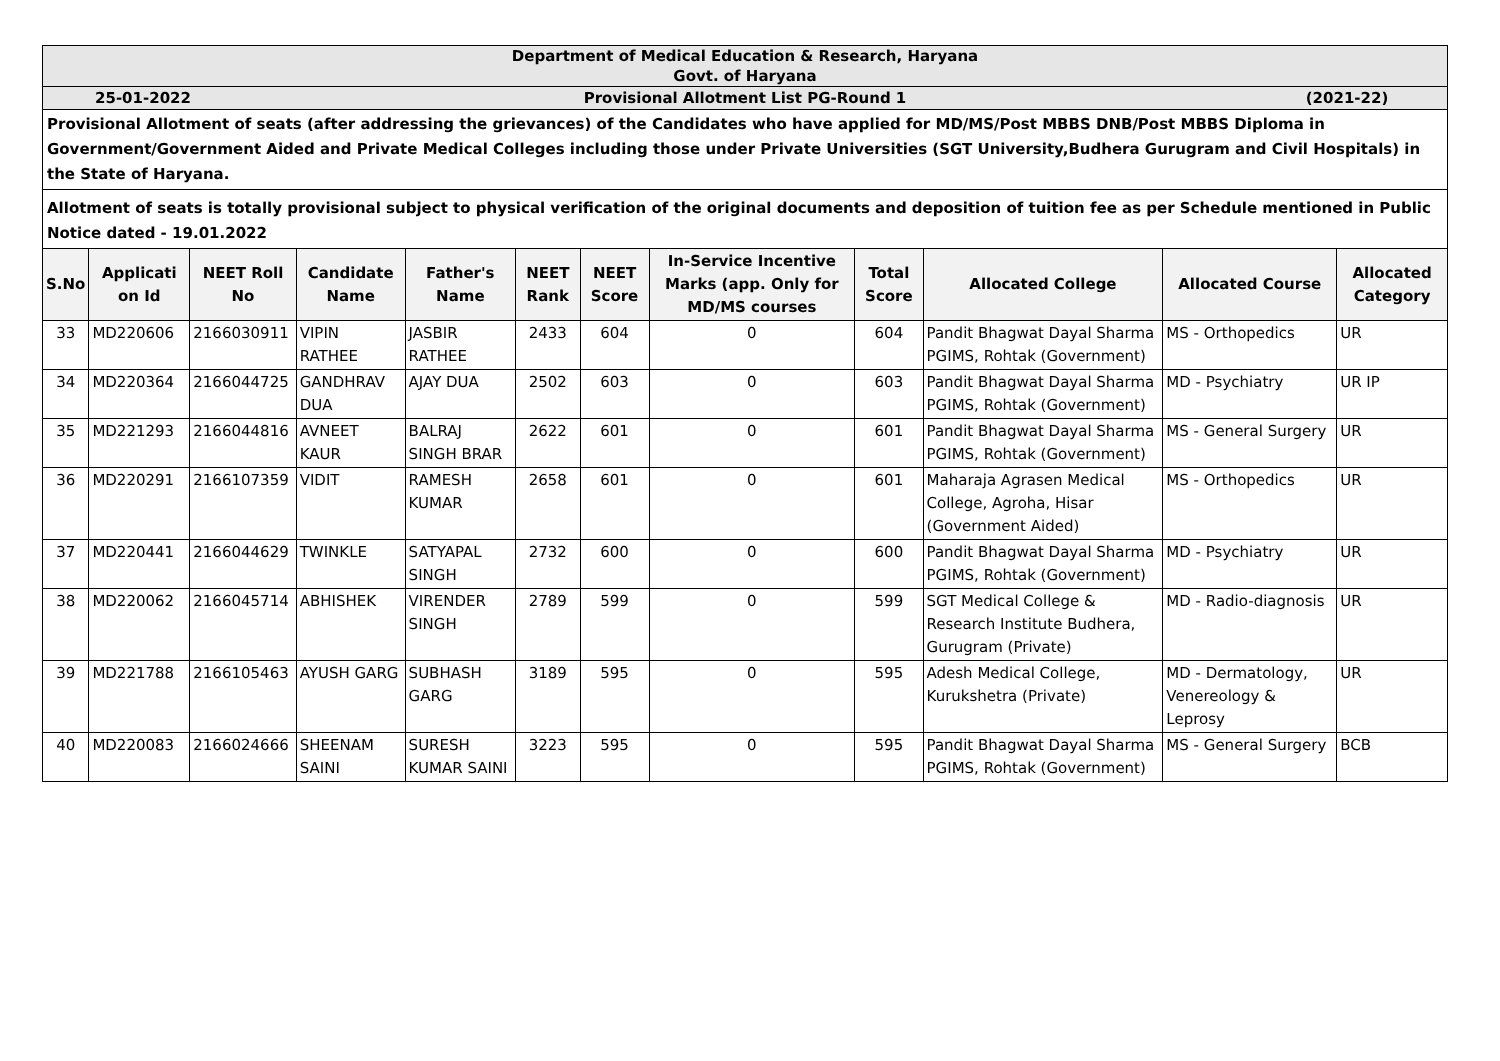Department of Medical Education & Research, Haryana
Govt. of Haryana
25-01-2022 Provisional Allotment List PG-Round 1 (2021-22)
Provisional Allotment of seats (after addressing the grievances) of the Candidates who have applied for MD/MS/Post MBBS DNB/Post MBBS Diploma in Government/Government Aided and Private Medical Colleges including those under Private Universities (SGT University,Budhera Gurugram and Civil Hospitals) in the State of Haryana.
Allotment of seats is totally provisional subject to physical verification of the original documents and deposition of tuition fee as per Schedule mentioned in Public Notice dated - 19.01.2022
| S.No | Applicati on Id | NEET Roll No | Candidate Name | Father's Name | NEET Rank | NEET Score | In-Service Incentive Marks (app. Only for MD/MS courses | Total Score | Allocated College | Allocated Course | Allocated Category |
| --- | --- | --- | --- | --- | --- | --- | --- | --- | --- | --- | --- |
| 33 | MD220606 | 2166030911 | VIPIN RATHEE | JASBIR RATHEE | 2433 | 604 | 0 | 604 | Pandit Bhagwat Dayal Sharma PGIMS, Rohtak (Government) | MS - Orthopedics | UR |
| 34 | MD220364 | 2166044725 | GANDHRAV DUA | AJAY DUA | 2502 | 603 | 0 | 603 | Pandit Bhagwat Dayal Sharma PGIMS, Rohtak (Government) | MD - Psychiatry | UR IP |
| 35 | MD221293 | 2166044816 | AVNEET KAUR | BALRAJ SINGH BRAR | 2622 | 601 | 0 | 601 | Pandit Bhagwat Dayal Sharma PGIMS, Rohtak (Government) | MS - General Surgery | UR |
| 36 | MD220291 | 2166107359 | VIDIT | RAMESH KUMAR | 2658 | 601 | 0 | 601 | Maharaja Agrasen Medical College, Agroha, Hisar (Government Aided) | MS - Orthopedics | UR |
| 37 | MD220441 | 2166044629 | TWINKLE | SATYAPAL SINGH | 2732 | 600 | 0 | 600 | Pandit Bhagwat Dayal Sharma PGIMS, Rohtak (Government) | MD - Psychiatry | UR |
| 38 | MD220062 | 2166045714 | ABHISHEK | VIRENDER SINGH | 2789 | 599 | 0 | 599 | SGT Medical College & Research Institute Budhera, Gurugram (Private) | MD - Radio-diagnosis | UR |
| 39 | MD221788 | 2166105463 | AYUSH GARG | SUBHASH GARG | 3189 | 595 | 0 | 595 | Adesh Medical College, Kurukshetra (Private) | MD - Dermatology, Venereology & Leprosy | UR |
| 40 | MD220083 | 2166024666 | SHEENAM SAINI | SURESH KUMAR SAINI | 3223 | 595 | 0 | 595 | Pandit Bhagwat Dayal Sharma PGIMS, Rohtak (Government) | MS - General Surgery | BCB |